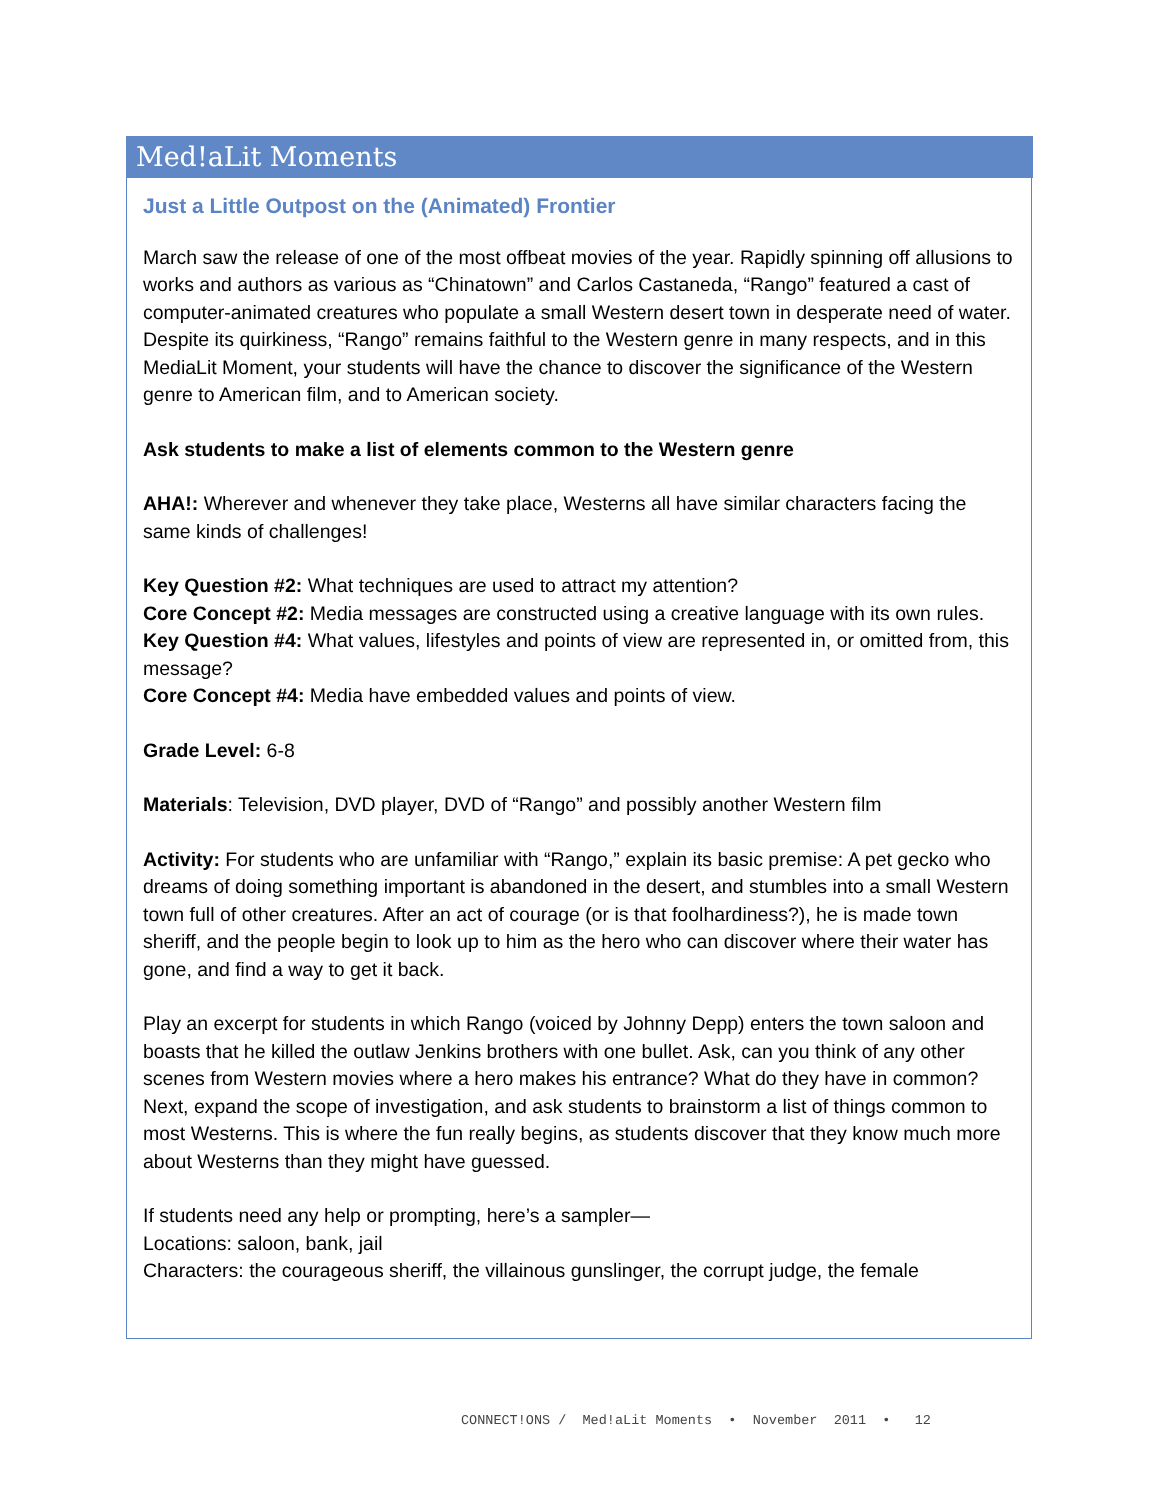Med!aLit Moments
Just a Little Outpost on the (Animated) Frontier
March saw the release of one of the most offbeat movies of the year. Rapidly spinning off allusions to works and authors as various as “Chinatown” and Carlos Castaneda, “Rango” featured a cast of computer-animated creatures who populate a small Western desert town in desperate need of water. Despite its quirkiness, “Rango” remains faithful to the Western genre in many respects, and in this MediaLit Moment, your students will have the chance to discover the significance of the Western genre to American film, and to American society.
Ask students to make a list of elements common to the Western genre
AHA!: Wherever and whenever they take place, Westerns all have similar characters facing the same kinds of challenges!
Key Question #2: What techniques are used to attract my attention?
Core Concept #2: Media messages are constructed using a creative language with its own rules.
Key Question #4: What values, lifestyles and points of view are represented in, or omitted from, this message?
Core Concept #4: Media have embedded values and points of view.
Grade Level: 6-8
Materials: Television, DVD player, DVD of “Rango” and possibly another Western film
Activity: For students who are unfamiliar with “Rango,” explain its basic premise: A pet gecko who dreams of doing something important is abandoned in the desert, and stumbles into a small Western town full of other creatures. After an act of courage (or is that foolhardiness?), he is made town sheriff, and the people begin to look up to him as the hero who can discover where their water has gone, and find a way to get it back.
Play an excerpt for students in which Rango (voiced by Johnny Depp) enters the town saloon and boasts that he killed the outlaw Jenkins brothers with one bullet. Ask, can you think of any other scenes from Western movies where a hero makes his entrance? What do they have in common? Next, expand the scope of investigation, and ask students to brainstorm a list of things common to most Westerns. This is where the fun really begins, as students discover that they know much more about Westerns than they might have guessed.
If students need any help or prompting, here’s a sampler—
Locations: saloon, bank, jail
Characters: the courageous sheriff, the villainous gunslinger, the corrupt judge, the female
CONNECT!ONS / Med!aLit Moments • November 2011 • 12